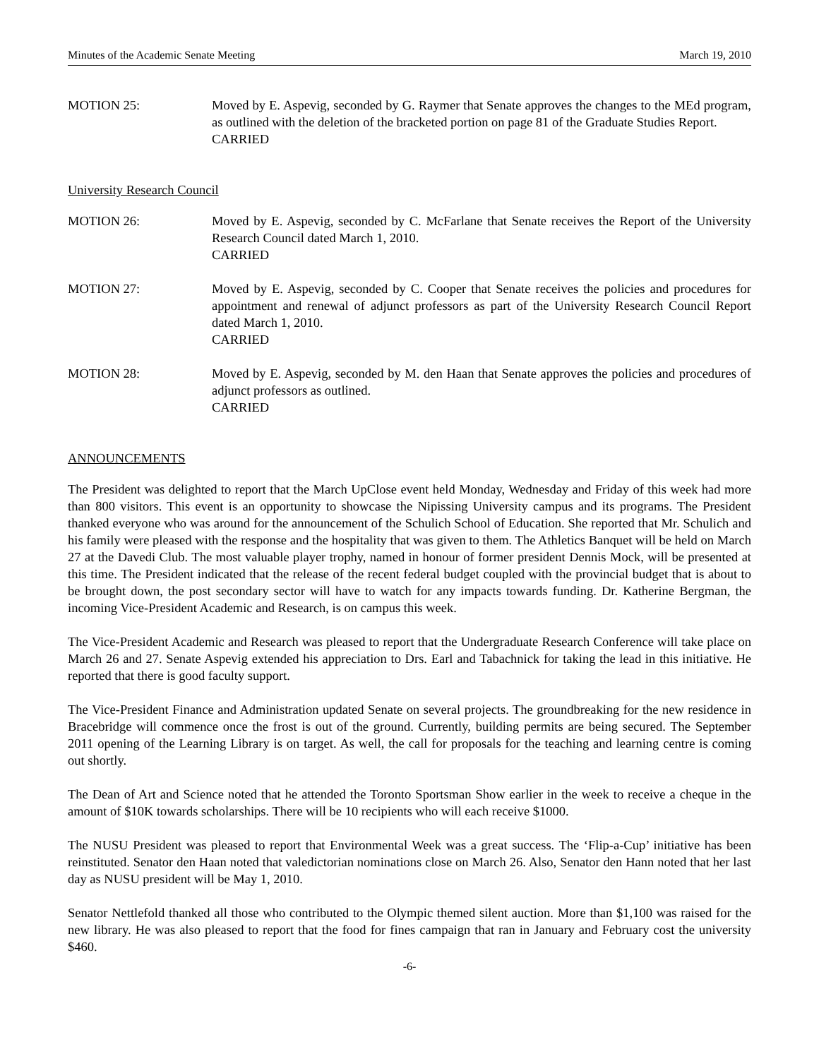Minutes of the Academic Senate Meeting March 19, 2010
MOTION 25: Moved by E. Aspevig, seconded by G. Raymer that Senate approves the changes to the MEd program, as outlined with the deletion of the bracketed portion on page 81 of the Graduate Studies Report.
CARRIED
University Research Council
MOTION 26: Moved by E. Aspevig, seconded by C. McFarlane that Senate receives the Report of the University Research Council dated March 1, 2010.
CARRIED
MOTION 27: Moved by E. Aspevig, seconded by C. Cooper that Senate receives the policies and procedures for appointment and renewal of adjunct professors as part of the University Research Council Report dated March 1, 2010.
CARRIED
MOTION 28: Moved by E. Aspevig, seconded by M. den Haan that Senate approves the policies and procedures of adjunct professors as outlined.
CARRIED
ANNOUNCEMENTS
The President was delighted to report that the March UpClose event held Monday, Wednesday and Friday of this week had more than 800 visitors. This event is an opportunity to showcase the Nipissing University campus and its programs. The President thanked everyone who was around for the announcement of the Schulich School of Education. She reported that Mr. Schulich and his family were pleased with the response and the hospitality that was given to them. The Athletics Banquet will be held on March 27 at the Davedi Club. The most valuable player trophy, named in honour of former president Dennis Mock, will be presented at this time. The President indicated that the release of the recent federal budget coupled with the provincial budget that is about to be brought down, the post secondary sector will have to watch for any impacts towards funding. Dr. Katherine Bergman, the incoming Vice-President Academic and Research, is on campus this week.
The Vice-President Academic and Research was pleased to report that the Undergraduate Research Conference will take place on March 26 and 27. Senate Aspevig extended his appreciation to Drs. Earl and Tabachnick for taking the lead in this initiative. He reported that there is good faculty support.
The Vice-President Finance and Administration updated Senate on several projects. The groundbreaking for the new residence in Bracebridge will commence once the frost is out of the ground. Currently, building permits are being secured. The September 2011 opening of the Learning Library is on target. As well, the call for proposals for the teaching and learning centre is coming out shortly.
The Dean of Art and Science noted that he attended the Toronto Sportsman Show earlier in the week to receive a cheque in the amount of $10K towards scholarships. There will be 10 recipients who will each receive $1000.
The NUSU President was pleased to report that Environmental Week was a great success. The ‘Flip-a-Cup’ initiative has been reinstituted. Senator den Haan noted that valedictorian nominations close on March 26. Also, Senator den Hann noted that her last day as NUSU president will be May 1, 2010.
Senator Nettlefold thanked all those who contributed to the Olympic themed silent auction. More than $1,100 was raised for the new library. He was also pleased to report that the food for fines campaign that ran in January and February cost the university $460.
-6-